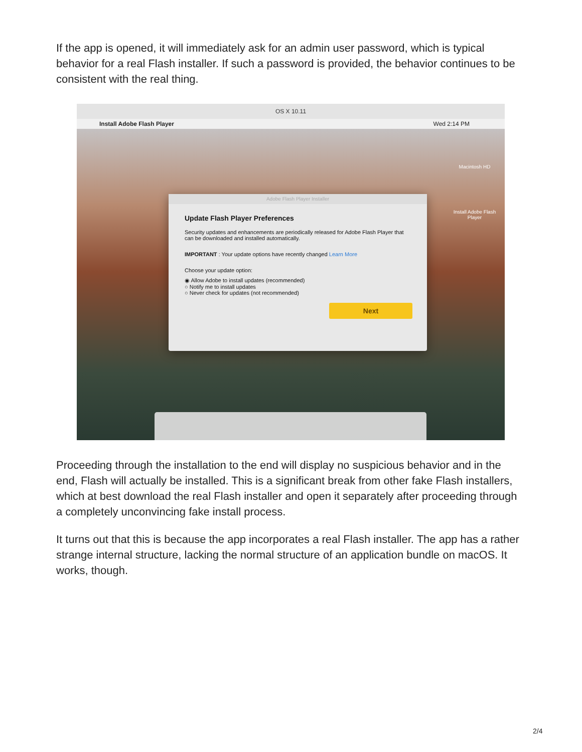If the app is opened, it will immediately ask for an admin user password, which is typical behavior for a real Flash installer. If such a password is provided, the behavior continues to be consistent with the real thing.
OS X 10.11
Install Adobe Flash Player Wed 2:14 PM
Macintosh HD
Install Adobe Flash Player
Adobe Flash Player Installer
Update Flash Player Preferences
Security updates and enhancements are periodically released for Adobe Flash Player that can be downloaded and installed automatically.
IMPORTANT : Your update options have recently changed Learn More
Choose your update option:
◉ Allow Adobe to install updates (recommended)
○ Notify me to install updates
○ Never check for updates (not recommended)
Next
Proceeding through the installation to the end will display no suspicious behavior and in the end, Flash will actually be installed. This is a significant break from other fake Flash installers, which at best download the real Flash installer and open it separately after proceeding through a completely unconvincing fake install process.
It turns out that this is because the app incorporates a real Flash installer. The app has a rather strange internal structure, lacking the normal structure of an application bundle on macOS. It works, though.
2/4